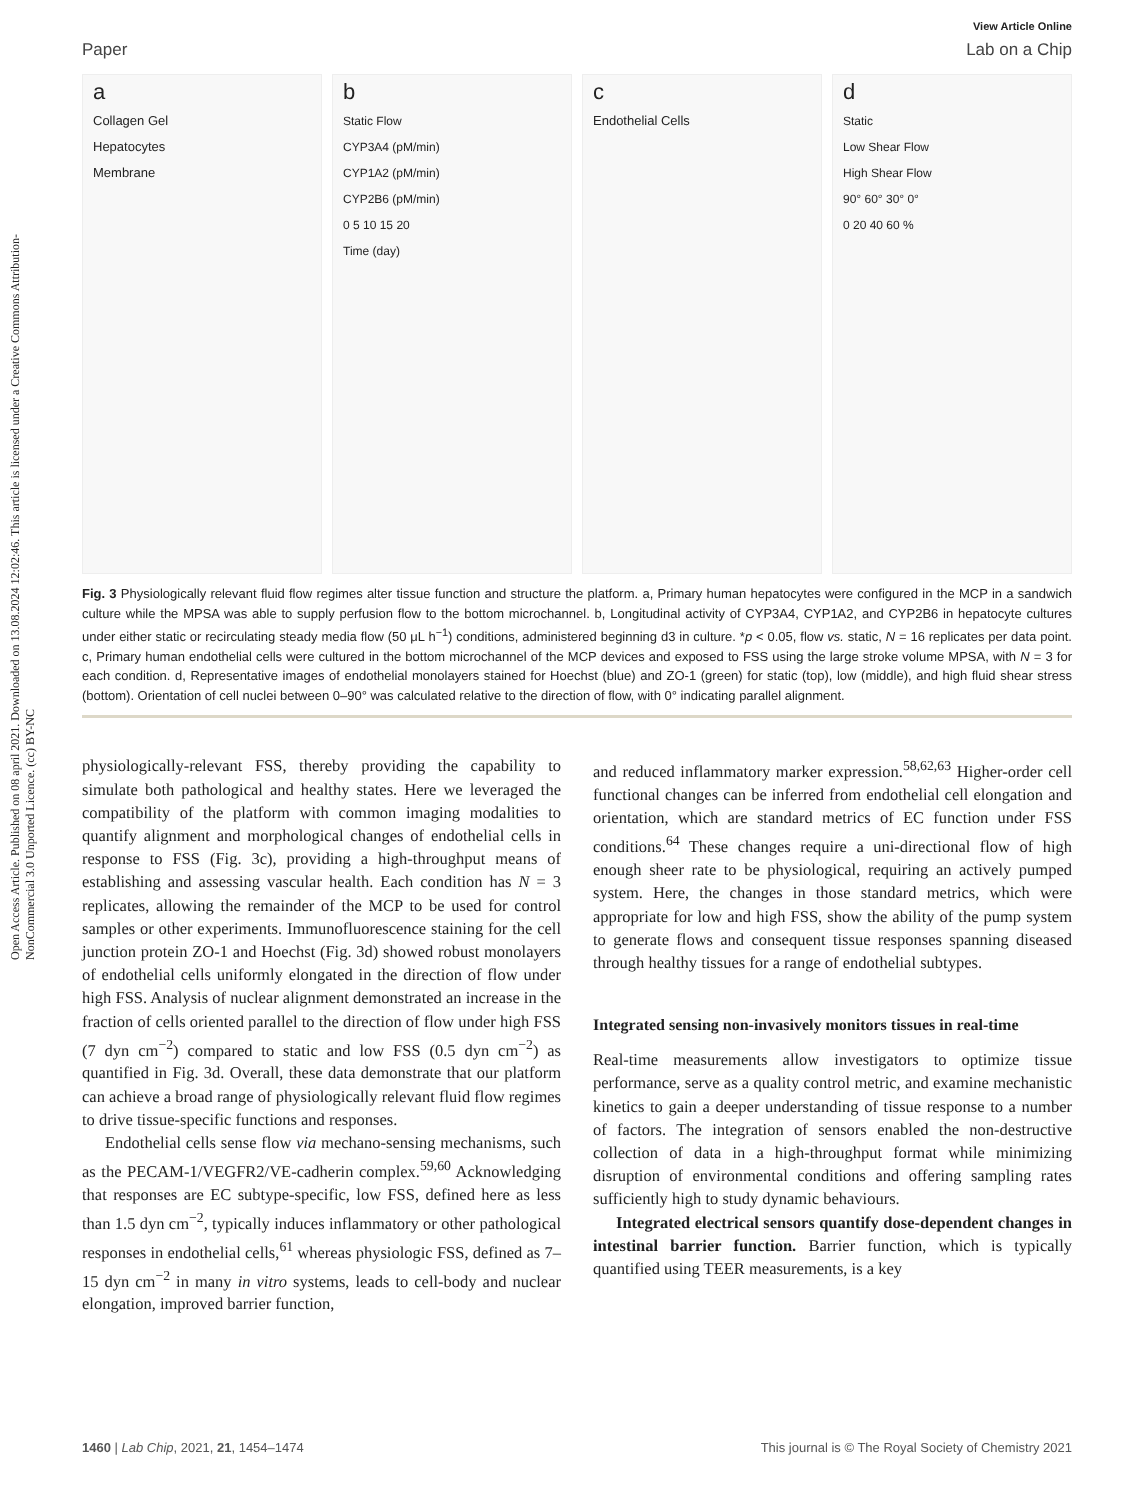Open Access Article. Published on 08 april 2021. Downloaded on 13.08.2024 12:02:46. This article is licensed under a Creative Commons Attribution-NonCommercial 3.0 Unported Licence. (cc) BY-NC
View Article Online
Paper Lab on a Chip
a
Collagen Gel
Hepatocytes
Membrane
b
Static Flow
CYP3A4 (pM/min)
CYP1A2 (pM/min)
CYP2B6 (pM/min)
0 5 10 15 20
Time (day)
c
Endothelial Cells
d
Static
Low Shear Flow
High Shear Flow
90° 60° 30° 0°
0 20 40 60 %
Fig. 3 Physiologically relevant fluid flow regimes alter tissue function and structure the platform. a, Primary human hepatocytes were configured in the MCP in a sandwich culture while the MPSA was able to supply perfusion flow to the bottom microchannel. b, Longitudinal activity of CYP3A4, CYP1A2, and CYP2B6 in hepatocyte cultures under either static or recirculating steady media flow (50 μL h<sup>−1</sup>) conditions, administered beginning d3 in culture. *p < 0.05, flow vs. static, N = 16 replicates per data point. c, Primary human endothelial cells were cultured in the bottom microchannel of the MCP devices and exposed to FSS using the large stroke volume MPSA, with N = 3 for each condition. d, Representative images of endothelial monolayers stained for Hoechst (blue) and ZO-1 (green) for static (top), low (middle), and high fluid shear stress (bottom). Orientation of cell nuclei between 0–90° was calculated relative to the direction of flow, with 0° indicating parallel alignment.
physiologically-relevant FSS, thereby providing the capability to simulate both pathological and healthy states. Here we leveraged the compatibility of the platform with common imaging modalities to quantify alignment and morphological changes of endothelial cells in response to FSS (Fig. 3c), providing a high-throughput means of establishing and assessing vascular health. Each condition has N = 3 replicates, allowing the remainder of the MCP to be used for control samples or other experiments. Immunofluorescence staining for the cell junction protein ZO-1 and Hoechst (Fig. 3d) showed robust monolayers of endothelial cells uniformly elongated in the direction of flow under high FSS. Analysis of nuclear alignment demonstrated an increase in the fraction of cells oriented parallel to the direction of flow under high FSS (7 dyn cm<sup>−2</sup>) compared to static and low FSS (0.5 dyn cm<sup>−2</sup>) as quantified in Fig. 3d. Overall, these data demonstrate that our platform can achieve a broad range of physiologically relevant fluid flow regimes to drive tissue-specific functions and responses.
Endothelial cells sense flow via mechano-sensing mechanisms, such as the PECAM-1/VEGFR2/VE-cadherin complex.<sup>59,60</sup> Acknowledging that responses are EC subtype-specific, low FSS, defined here as less than 1.5 dyn cm<sup>−2</sup>, typically induces inflammatory or other pathological responses in endothelial cells,<sup>61</sup> whereas physiologic FSS, defined as 7–15 dyn cm<sup>−2</sup> in many in vitro systems, leads to cell-body and nuclear elongation, improved barrier function,
and reduced inflammatory marker expression.<sup>58,62,63</sup> Higher-order cell functional changes can be inferred from endothelial cell elongation and orientation, which are standard metrics of EC function under FSS conditions.<sup>64</sup> These changes require a uni-directional flow of high enough sheer rate to be physiological, requiring an actively pumped system. Here, the changes in those standard metrics, which were appropriate for low and high FSS, show the ability of the pump system to generate flows and consequent tissue responses spanning diseased through healthy tissues for a range of endothelial subtypes.
Integrated sensing non-invasively monitors tissues in real-time
Real-time measurements allow investigators to optimize tissue performance, serve as a quality control metric, and examine mechanistic kinetics to gain a deeper understanding of tissue response to a number of factors. The integration of sensors enabled the non-destructive collection of data in a high-throughput format while minimizing disruption of environmental conditions and offering sampling rates sufficiently high to study dynamic behaviours.
Integrated electrical sensors quantify dose-dependent changes in intestinal barrier function. Barrier function, which is typically quantified using TEER measurements, is a key
1460 | Lab Chip, 2021, 21, 1454–1474 This journal is © The Royal Society of Chemistry 2021